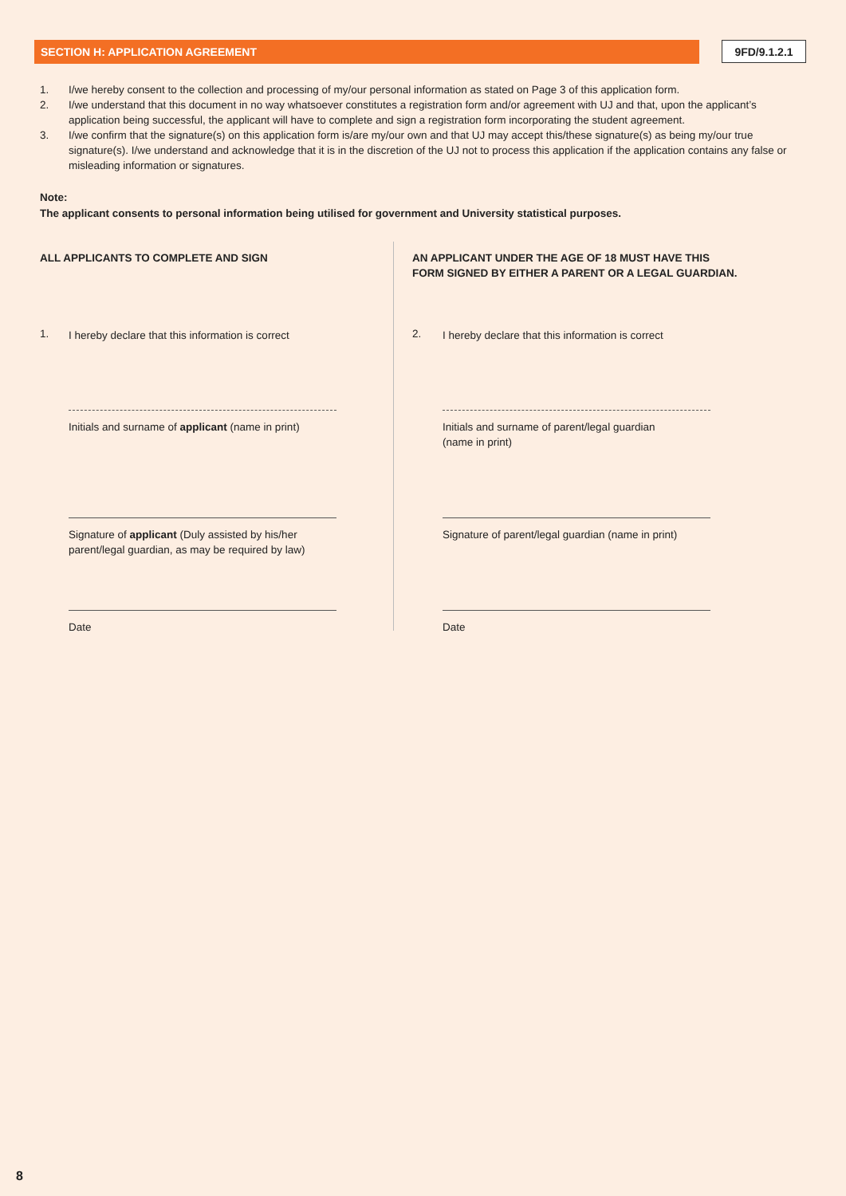SECTION H: APPLICATION AGREEMENT 9FD/9.1.2.1
1. I/we hereby consent to the collection and processing of my/our personal information as stated on Page 3 of this application form.
2. I/we understand that this document in no way whatsoever constitutes a registration form and/or agreement with UJ and that, upon the applicant’s application being successful, the applicant will have to complete and sign a registration form incorporating the student agreement.
3. I/we confirm that the signature(s) on this application form is/are my/our own and that UJ may accept this/these signature(s) as being my/our true signature(s). I/we understand and acknowledge that it is in the discretion of the UJ not to process this application if the application contains any false or misleading information or signatures.
Note:
The applicant consents to personal information being utilised for government and University statistical purposes.
ALL APPLICANTS TO COMPLETE AND SIGN
1.
I hereby declare that this information is correct
Initials and surname of applicant (name in print)
Signature of applicant (Duly assisted by his/her parent/legal guardian, as may be required by law)
Date
AN APPLICANT UNDER THE AGE OF 18 MUST HAVE THIS
FORM SIGNED BY EITHER A PARENT OR A LEGAL GUARDIAN.
2.
I hereby declare that this information is correct
Initials and surname of parent/legal guardian
(name in print)
Signature of parent/legal guardian (name in print)
Date
8